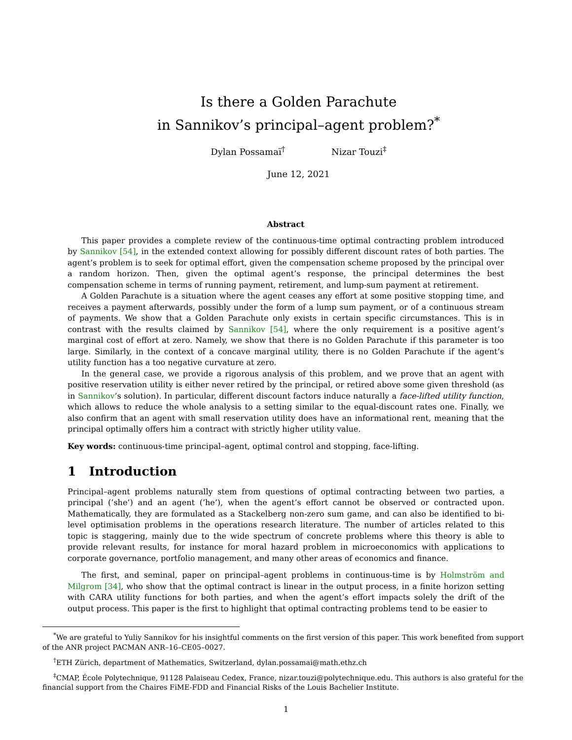Is there a Golden Parachute
in Sannikov’s principal–agent problem?<sup>*</sup>
Dylan Possamaï<sup>†</sup> Nizar Touzi<sup>‡</sup>
June 12, 2021
Abstract
This paper provides a complete review of the continuous-time optimal contracting problem introduced by Sannikov [54], in the extended context allowing for possibly different discount rates of both parties. The agent’s problem is to seek for optimal effort, given the compensation scheme proposed by the principal over a random horizon. Then, given the optimal agent’s response, the principal determines the best compensation scheme in terms of running payment, retirement, and lump-sum payment at retirement.
A Golden Parachute is a situation where the agent ceases any effort at some positive stopping time, and receives a payment afterwards, possibly under the form of a lump sum payment, or of a continuous stream of payments. We show that a Golden Parachute only exists in certain specific circumstances. This is in contrast with the results claimed by Sannikov [54], where the only requirement is a positive agent’s marginal cost of effort at zero. Namely, we show that there is no Golden Parachute if this parameter is too large. Similarly, in the context of a concave marginal utility, there is no Golden Parachute if the agent’s utility function has a too negative curvature at zero.
In the general case, we provide a rigorous analysis of this problem, and we prove that an agent with positive reservation utility is either never retired by the principal, or retired above some given threshold (as in Sannikov’s solution). In particular, different discount factors induce naturally a face-lifted utility function, which allows to reduce the whole analysis to a setting similar to the equal-discount rates one. Finally, we also confirm that an agent with small reservation utility does have an informational rent, meaning that the principal optimally offers him a contract with strictly higher utility value.
Key words: continuous-time principal–agent, optimal control and stopping, face-lifting.
1 Introduction
Principal–agent problems naturally stem from questions of optimal contracting between two parties, a principal (’she’) and an agent (’he’), when the agent’s effort cannot be observed or contracted upon. Mathematically, they are formulated as a Stackelberg non-zero sum game, and can also be identified to bi-level optimisation problems in the operations research literature. The number of articles related to this topic is staggering, mainly due to the wide spectrum of concrete problems where this theory is able to provide relevant results, for instance for moral hazard problem in microeconomics with applications to corporate governance, portfolio management, and many other areas of economics and finance.
The first, and seminal, paper on principal–agent problems in continuous-time is by Holmström and Milgrom [34], who show that the optimal contract is linear in the output process, in a finite horizon setting with CARA utility functions for both parties, and when the agent’s effort impacts solely the drift of the output process. This paper is the first to highlight that optimal contracting problems tend to be easier to
<sup>*</sup> We are grateful to Yuliy Sannikov for his insightful comments on the first version of this paper. This work benefited from support of the ANR project PACMAN ANR–16–CE05–0027.
<sup>†</sup> ETH Zürich, department of Mathematics, Switzerland, dylan.possamai@math.ethz.ch
<sup>‡</sup> CMAP, École Polytechnique, 91128 Palaiseau Cedex, France, nizar.touzi@polytechnique.edu. This authors is also grateful for the financial support from the Chaires FiME-FDD and Financial Risks of the Louis Bachelier Institute.
1